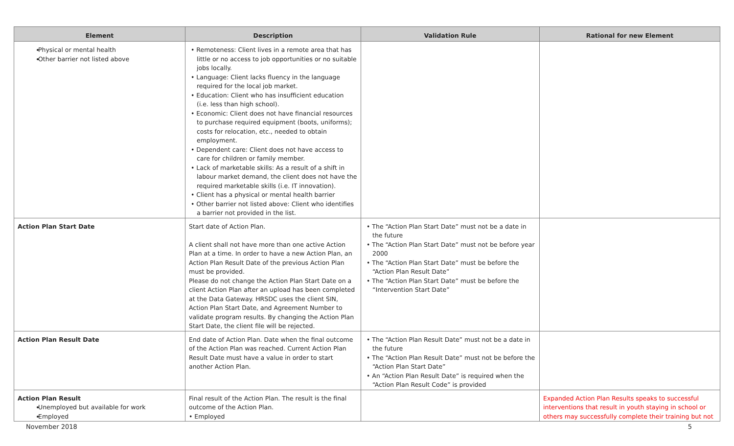| Element | Description | Validation Rule | Rational for new Element |
| --- | --- | --- | --- |
| Physical or mental health Other barrier not listed above | • Remoteness: Client lives in a remote area that has little or no access to job opportunities or no suitable jobs locally. • Language: Client lacks fluency in the language required for the local job market. • Education: Client who has insufficient education (i.e. less than high school). • Economic: Client does not have financial resources to purchase required equipment (boots, uniforms); costs for relocation, etc., needed to obtain employment. • Dependent care: Client does not have access to care for children or family member. • Lack of marketable skills: As a result of a shift in labour market demand, the client does not have the required marketable skills (i.e. IT innovation). • Client has a physical or mental health barrier • Other barrier not listed above: Client who identifies a barrier not provided in the list. | | |
| Action Plan Start Date | Start date of Action Plan. A client shall not have more than one active Action Plan at a time. In order to have a new Action Plan, an Action Plan Result Date of the previous Action Plan must be provided. Please do not change the Action Plan Start Date on a client Action Plan after an upload has been completed at the Data Gateway. HRSDC uses the client SIN, Action Plan Start Date, and Agreement Number to validate program results. By changing the Action Plan Start Date, the client file will be rejected. | • The “Action Plan Start Date” must not be a date in the future • The “Action Plan Start Date” must not be before year 2000 • The “Action Plan Start Date” must be before the “Action Plan Result Date” • The “Action Plan Start Date” must be before the “Intervention Start Date” | |
| Action Plan Result Date | End date of Action Plan. Date when the final outcome of the Action Plan was reached. Current Action Plan Result Date must have a value in order to start another Action Plan. | • The “Action Plan Result Date” must not be a date in the future • The “Action Plan Result Date” must not be before the “Action Plan Start Date” • An “Action Plan Result Date” is required when the “Action Plan Result Code” is provided | |
| Action Plan Result Unemployed but available for work Employed | Final result of the Action Plan. The result is the final outcome of the Action Plan. • Employed | | Expanded Action Plan Results speaks to successful interventions that result in youth staying in school or others may successfully complete their training but not |
November 2018 5